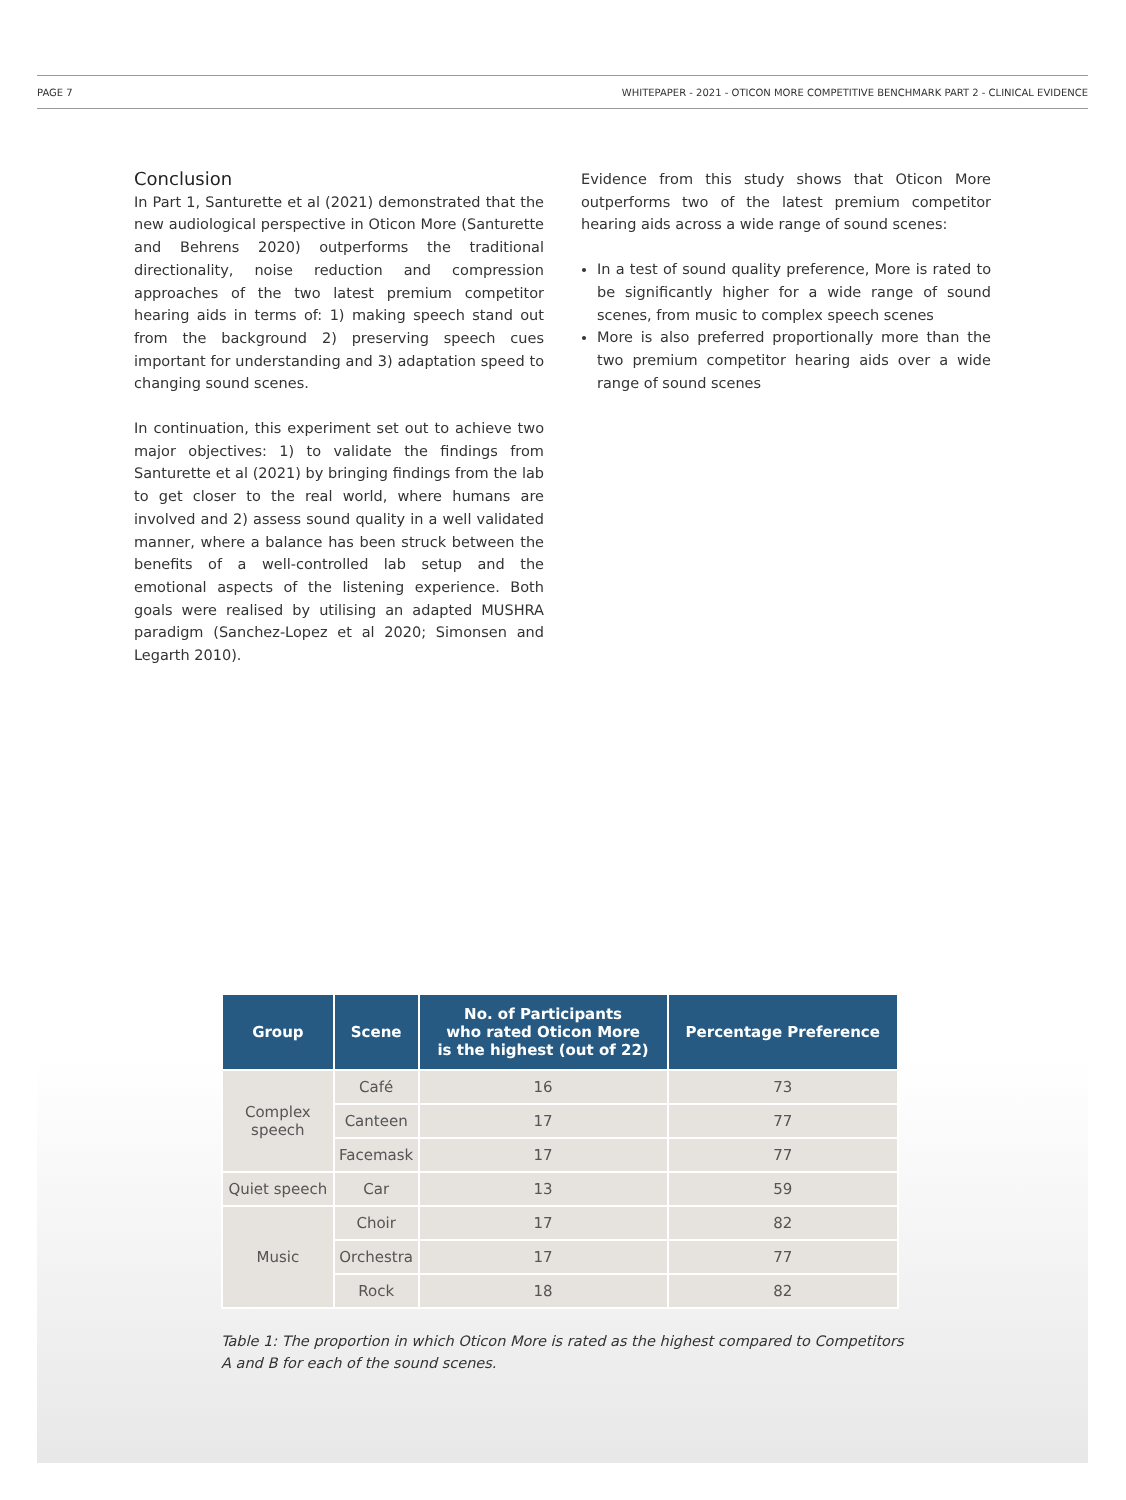PAGE 7 WHITEPAPER - 2021 - OTICON MORE COMPETITIVE BENCHMARK PART 2 - CLINICAL EVIDENCE
Conclusion
In Part 1, Santurette et al (2021) demonstrated that the new audiological perspective in Oticon More (Santurette and Behrens 2020) outperforms the traditional directionality, noise reduction and compression approaches of the two latest premium competitor hearing aids in terms of: 1) making speech stand out from the background 2) preserving speech cues important for understanding and 3) adaptation speed to changing sound scenes.
In continuation, this experiment set out to achieve two major objectives: 1) to validate the findings from Santurette et al (2021) by bringing findings from the lab to get closer to the real world, where humans are involved and 2) assess sound quality in a well validated manner, where a balance has been struck between the benefits of a well-controlled lab setup and the emotional aspects of the listening experience. Both goals were realised by utilising an adapted MUSHRA paradigm (Sanchez-Lopez et al 2020; Simonsen and Legarth 2010).
Evidence from this study shows that Oticon More outperforms two of the latest premium competitor hearing aids across a wide range of sound scenes:
In a test of sound quality preference, More is rated to be significantly higher for a wide range of sound scenes, from music to complex speech scenes
More is also preferred proportionally more than the two premium competitor hearing aids over a wide range of sound scenes
| Group | Scene | No. of Participants who rated Oticon More is the highest (out of 22) | Percentage Preference |
| --- | --- | --- | --- |
| Complex speech | Café | 16 | 73 |
| | Canteen | 17 | 77 |
| | Facemask | 17 | 77 |
| Quiet speech | Car | 13 | 59 |
| Music | Choir | 17 | 82 |
| | Orchestra | 17 | 77 |
| | Rock | 18 | 82 |
Table 1: The proportion in which Oticon More is rated as the highest compared to Competitors
A and B for each of the sound scenes.